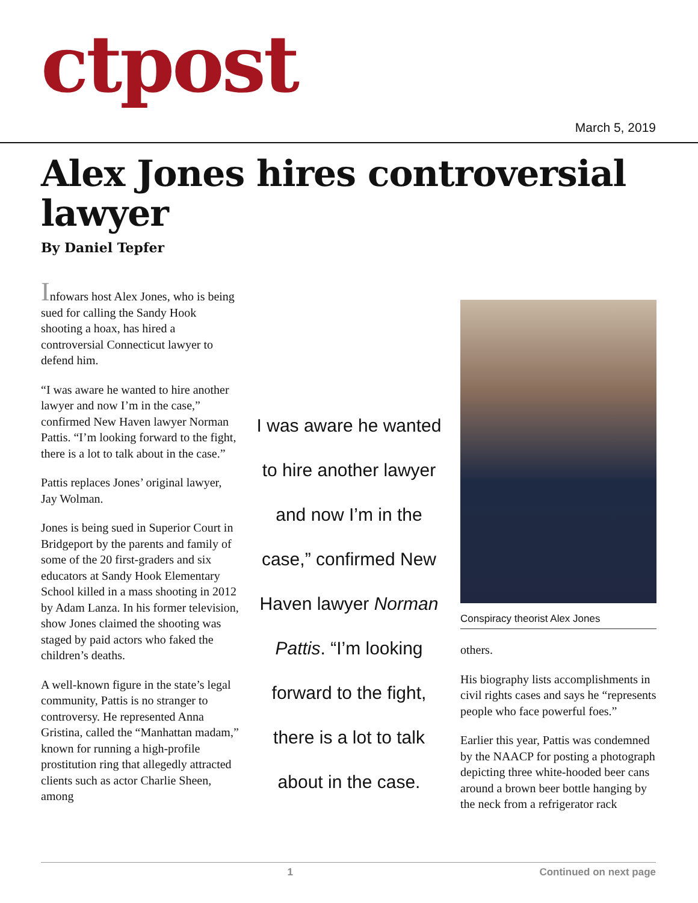ctpost
March 5, 2019
Alex Jones hires controversial lawyer
By Daniel Tepfer
Infowars host Alex Jones, who is being sued for calling the Sandy Hook shooting a hoax, has hired a controversial Connecticut lawyer to defend him.
“I was aware he wanted to hire another lawyer and now I’m in the case,” confirmed New Haven lawyer Norman Pattis. “I’m looking forward to the fight, there is a lot to talk about in the case.”
Pattis replaces Jones’ original lawyer, Jay Wolman.
Jones is being sued in Superior Court in Bridgeport by the parents and family of some of the 20 first-graders and six educators at Sandy Hook Elementary School killed in a mass shooting in 2012 by Adam Lanza. In his former television, show Jones claimed the shooting was staged by paid actors who faked the children’s deaths.
A well-known figure in the state’s legal community, Pattis is no stranger to controversy. He represented Anna Gristina, called the “Manhattan madam,” known for running a high-profile prostitution ring that allegedly attracted clients such as actor Charlie Sheen, among
I was aware he wanted to hire another lawyer and now I’m in the case,” confirmed New Haven lawyer Norman Pattis. “I’m looking forward to the fight, there is a lot to talk about in the case.
Conspiracy theorist Alex Jones
others.
His biography lists accomplishments in civil rights cases and says he “represents people who face powerful foes.”
Earlier this year, Pattis was condemned by the NAACP for posting a photograph depicting three white-hooded beer cans around a brown beer bottle hanging by the neck from a refrigerator rack
1 Continued on next page